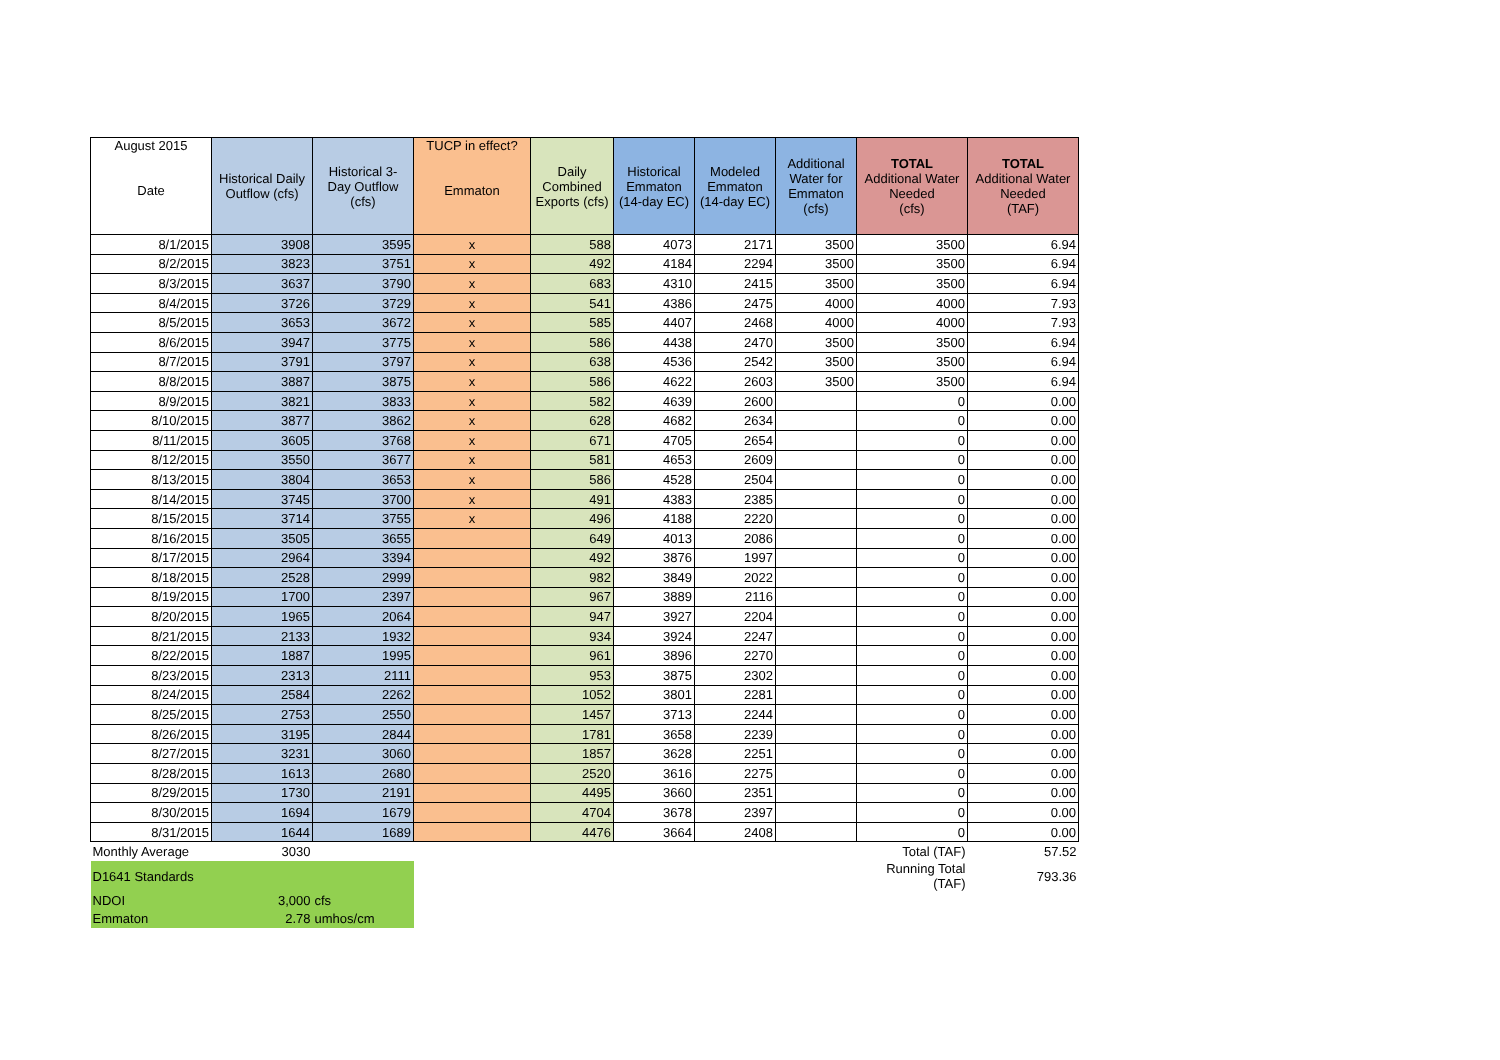| August 2015 Date | Historical Daily Outflow (cfs) | Historical 3- Day Outflow (cfs) | TUCP in effect? Emmaton | Daily Combined Exports (cfs) | Historical Emmaton (14-day EC) | Modeled Emmaton (14-day EC) | Additional Water for Emmaton (cfs) | TOTAL Additional Water Needed (cfs) | TOTAL Additional Water Needed (TAF) |
| --- | --- | --- | --- | --- | --- | --- | --- | --- | --- |
| 8/1/2015 | 3908 | 3595 | x | 588 | 4073 | 2171 | 3500 | 3500 | 6.94 |
| 8/2/2015 | 3823 | 3751 | x | 492 | 4184 | 2294 | 3500 | 3500 | 6.94 |
| 8/3/2015 | 3637 | 3790 | x | 683 | 4310 | 2415 | 3500 | 3500 | 6.94 |
| 8/4/2015 | 3726 | 3729 | x | 541 | 4386 | 2475 | 4000 | 4000 | 7.93 |
| 8/5/2015 | 3653 | 3672 | x | 585 | 4407 | 2468 | 4000 | 4000 | 7.93 |
| 8/6/2015 | 3947 | 3775 | x | 586 | 4438 | 2470 | 3500 | 3500 | 6.94 |
| 8/7/2015 | 3791 | 3797 | x | 638 | 4536 | 2542 | 3500 | 3500 | 6.94 |
| 8/8/2015 | 3887 | 3875 | x | 586 | 4622 | 2603 | 3500 | 3500 | 6.94 |
| 8/9/2015 | 3821 | 3833 | x | 582 | 4639 | 2600 | | 0 | 0.00 |
| 8/10/2015 | 3877 | 3862 | x | 628 | 4682 | 2634 | | 0 | 0.00 |
| 8/11/2015 | 3605 | 3768 | x | 671 | 4705 | 2654 | | 0 | 0.00 |
| 8/12/2015 | 3550 | 3677 | x | 581 | 4653 | 2609 | | 0 | 0.00 |
| 8/13/2015 | 3804 | 3653 | x | 586 | 4528 | 2504 | | 0 | 0.00 |
| 8/14/2015 | 3745 | 3700 | x | 491 | 4383 | 2385 | | 0 | 0.00 |
| 8/15/2015 | 3714 | 3755 | x | 496 | 4188 | 2220 | | 0 | 0.00 |
| 8/16/2015 | 3505 | 3655 | | 649 | 4013 | 2086 | | 0 | 0.00 |
| 8/17/2015 | 2964 | 3394 | | 492 | 3876 | 1997 | | 0 | 0.00 |
| 8/18/2015 | 2528 | 2999 | | 982 | 3849 | 2022 | | 0 | 0.00 |
| 8/19/2015 | 1700 | 2397 | | 967 | 3889 | 2116 | | 0 | 0.00 |
| 8/20/2015 | 1965 | 2064 | | 947 | 3927 | 2204 | | 0 | 0.00 |
| 8/21/2015 | 2133 | 1932 | | 934 | 3924 | 2247 | | 0 | 0.00 |
| 8/22/2015 | 1887 | 1995 | | 961 | 3896 | 2270 | | 0 | 0.00 |
| 8/23/2015 | 2313 | 2111 | | 953 | 3875 | 2302 | | 0 | 0.00 |
| 8/24/2015 | 2584 | 2262 | | 1052 | 3801 | 2281 | | 0 | 0.00 |
| 8/25/2015 | 2753 | 2550 | | 1457 | 3713 | 2244 | | 0 | 0.00 |
| 8/26/2015 | 3195 | 2844 | | 1781 | 3658 | 2239 | | 0 | 0.00 |
| 8/27/2015 | 3231 | 3060 | | 1857 | 3628 | 2251 | | 0 | 0.00 |
| 8/28/2015 | 1613 | 2680 | | 2520 | 3616 | 2275 | | 0 | 0.00 |
| 8/29/2015 | 1730 | 2191 | | 4495 | 3660 | 2351 | | 0 | 0.00 |
| 8/30/2015 | 1694 | 1679 | | 4704 | 3678 | 2397 | | 0 | 0.00 |
| 8/31/2015 | 1644 | 1689 | | 4476 | 3664 | 2408 | | 0 | 0.00 |
| Monthly Average | 3030 | | | | | | | Total (TAF) | 57.52 |
| D1641 Standards | | | | | | | | Running Total (TAF) | 793.36 |
| NDOI | 3,000 | cfs | | | | | | | |
| Emmaton | 2.78 | umhos/cm | | | | | | | |